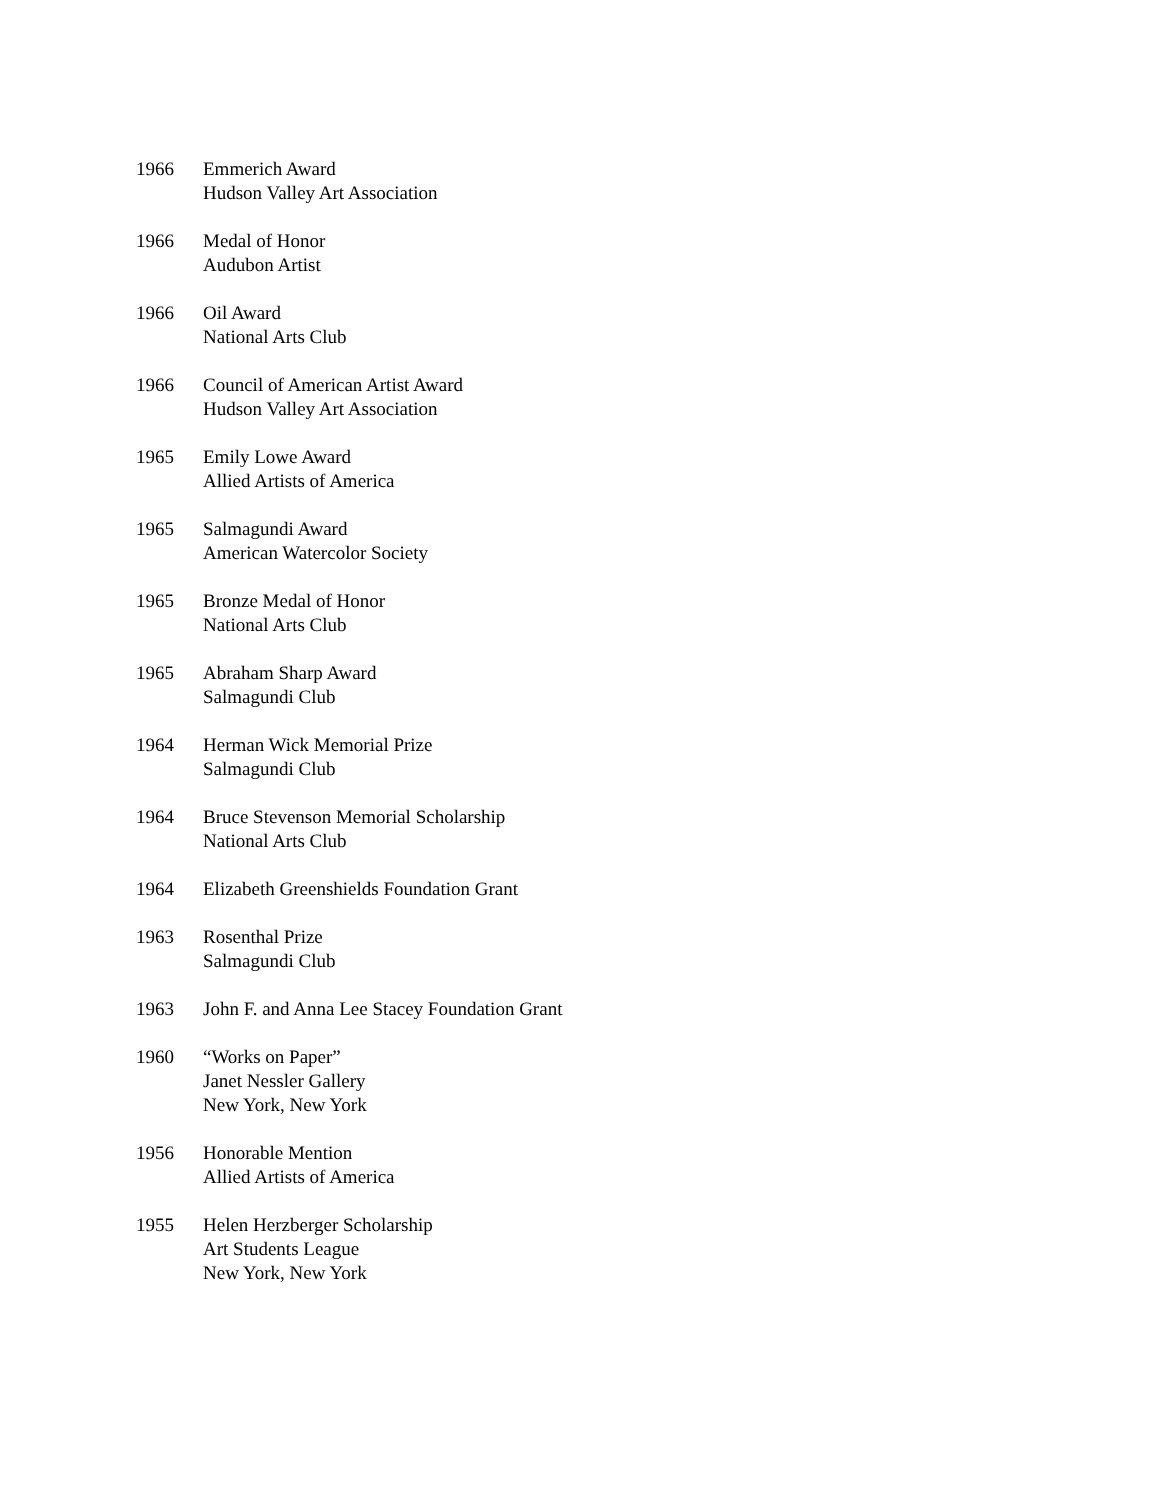1966 Emmerich Award
Hudson Valley Art Association
1966 Medal of Honor
Audubon Artist
1966 Oil Award
National Arts Club
1966 Council of American Artist Award
Hudson Valley Art Association
1965 Emily Lowe Award
Allied Artists of America
1965 Salmagundi Award
American Watercolor Society
1965 Bronze Medal of Honor
National Arts Club
1965 Abraham Sharp Award
Salmagundi Club
1964 Herman Wick Memorial Prize
Salmagundi Club
1964 Bruce Stevenson Memorial Scholarship
National Arts Club
1964 Elizabeth Greenshields Foundation Grant
1963 Rosenthal Prize
Salmagundi Club
1963 John F. and Anna Lee Stacey Foundation Grant
1960 “Works on Paper”
Janet Nessler Gallery
New York, New York
1956 Honorable Mention
Allied Artists of America
1955 Helen Herzberger Scholarship
Art Students League
New York, New York